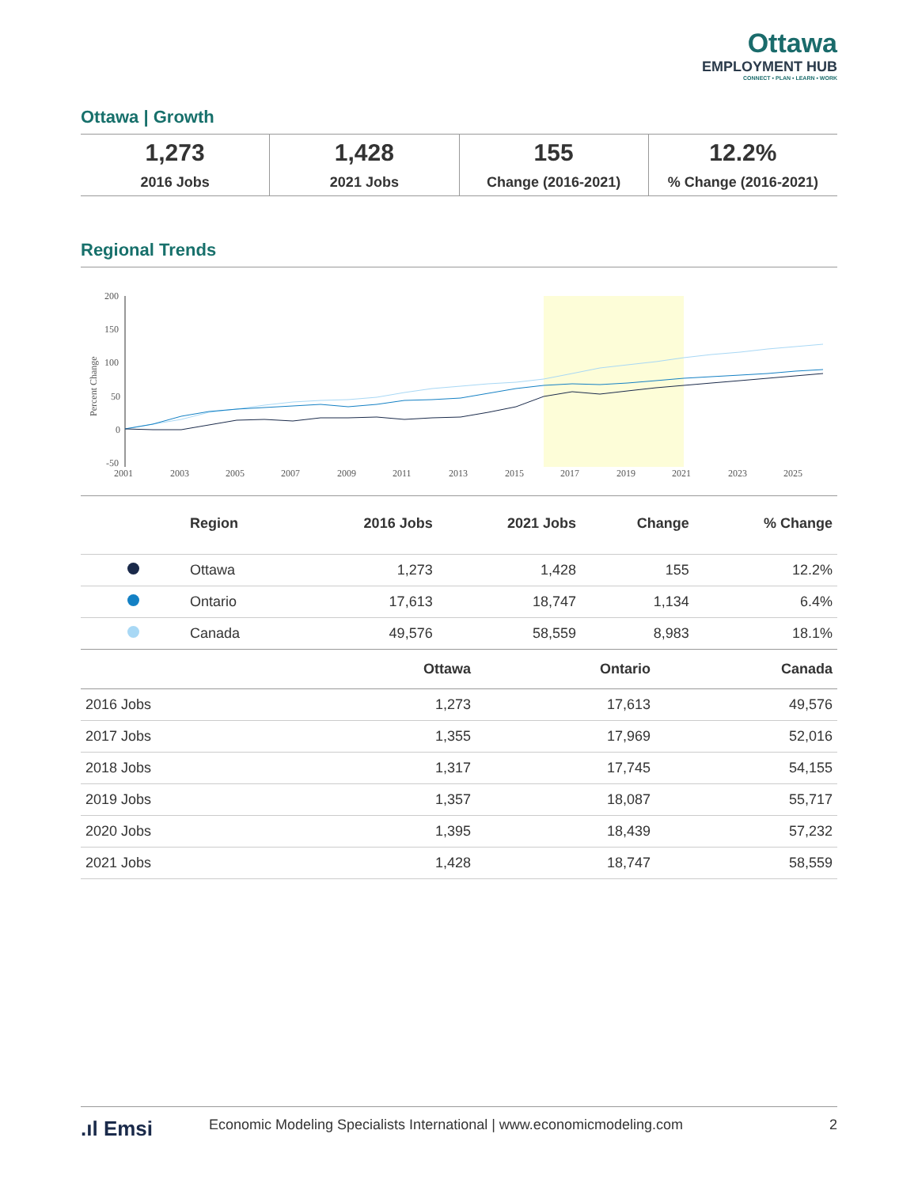Ottawa
EMPLOYMENT HUB
CONNECT • PLAN • LEARN • WORK
Ottawa | Growth
1,273
2016 Jobs
1,428
2021 Jobs
155
Change (2016-2021)
12.2%% Change (2016-2021)
Regional Trends
200
150
100
50
0
-50
2001
2003
2005
2007
2009
2011
2013
2015
2017
2019
2021
2023
2025
Percent Change
| | Region | 2016 Jobs | 2021 Jobs | Change | % Change |
| --- | --- | --- | --- | --- | --- |
| | Ottawa | 1,273 | 1,428 | 155 | 12.2% |
| | Ontario | 17,613 | 18,747 | 1,134 | 6.4% |
| | Canada | 49,576 | 58,559 | 8,983 | 18.1% |
| | Ottawa | Ontario | Canada |
| --- | --- | --- | --- |
| 2016 Jobs | 1,273 | 17,613 | 49,576 |
| 2017 Jobs | 1,355 | 17,969 | 52,016 |
| 2018 Jobs | 1,317 | 17,745 | 54,155 |
| 2019 Jobs | 1,357 | 18,087 | 55,717 |
| 2020 Jobs | 1,395 | 18,439 | 57,232 |
| 2021 Jobs | 1,428 | 18,747 | 58,559 |
.ıl Emsi Economic Modeling Specialists International | www.economicmodeling.com 2